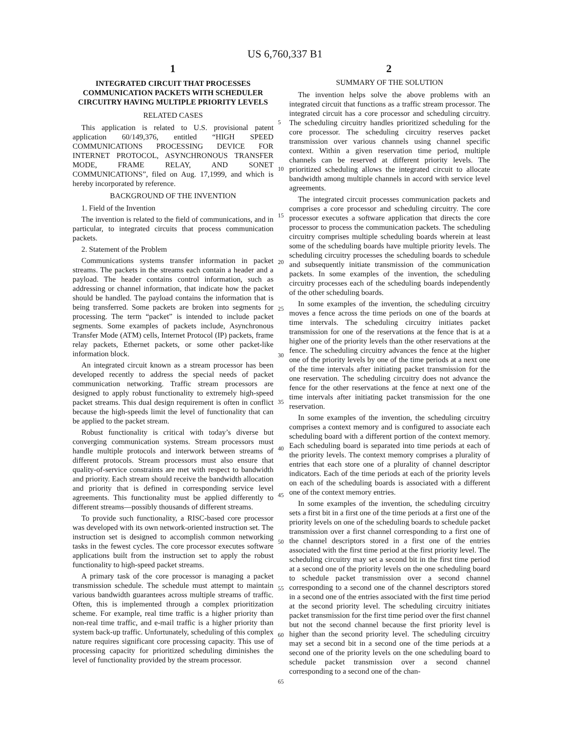US 6,760,337 B1
1 2
INTEGRATED CIRCUIT THAT PROCESSES COMMUNICATION PACKETS WITH SCHEDULER CIRCUITRY HAVING MULTIPLE PRIORITY LEVELS
RELATED CASES
This application is related to U.S. provisional patent application 60/149,376, entitled “HIGH SPEED COMMUNICATIONS PROCESSING DEVICE FOR INTERNET PROTOCOL, ASYNCHRONOUS TRANSFER MODE, FRAME RELAY, AND SONET COMMUNICATIONS”, filed on Aug. 17,1999, and which is hereby incorporated by reference.
BACKGROUND OF THE INVENTION
1. Field of the Invention
The invention is related to the field of communications, and in particular, to integrated circuits that process communication packets.
2. Statement of the Problem
Communications systems transfer information in packet streams. The packets in the streams each contain a header and a payload. The header contains control information, such as addressing or channel information, that indicate how the packet should be handled. The payload contains the information that is being transferred. Some packets are broken into segments for processing. The term “packet” is intended to include packet segments. Some examples of packets include, Asynchronous Transfer Mode (ATM) cells, Internet Protocol (IP) packets, frame relay packets, Ethernet packets, or some other packet-like information block.
An integrated circuit known as a stream processor has been developed recently to address the special needs of packet communication networking. Traffic stream processors are designed to apply robust functionality to extremely high-speed packet streams. This dual design requirement is often in conflict because the high-speeds limit the level of functionality that can be applied to the packet stream.
Robust functionality is critical with today’s diverse but converging communication systems. Stream processors must handle multiple protocols and interwork between streams of different protocols. Stream processors must also ensure that quality-of-service constraints are met with respect to bandwidth and priority. Each stream should receive the bandwidth allocation and priority that is defined in corresponding service level agreements. This functionality must be applied differently to different streams—possibly thousands of different streams.
To provide such functionality, a RISC-based core processor was developed with its own network-oriented instruction set. The instruction set is designed to accomplish common networking tasks in the fewest cycles. The core processor executes software applications built from the instruction set to apply the robust functionality to high-speed packet streams.
A primary task of the core processor is managing a packet transmission schedule. The schedule must attempt to maintain various bandwidth guarantees across multiple streams of traffic. Often, this is implemented through a complex prioritization scheme. For example, real time traffic is a higher priority than non-real time traffic, and e-mail traffic is a higher priority than system back-up traffic. Unfortunately, scheduling of this complex nature requires significant core processing capacity. This use of processing capacity for prioritized scheduling diminishes the level of functionality provided by the stream processor.
SUMMARY OF THE SOLUTION
The invention helps solve the above problems with an integrated circuit that functions as a traffic stream processor. The integrated circuit has a core processor and scheduling circuitry. The scheduling circuitry handles prioritized scheduling for the core processor. The scheduling circuitry reserves packet transmission over various channels using channel specific context. Within a given reservation time period, multiple channels can be reserved at different priority levels. The prioritized scheduling allows the integrated circuit to allocate bandwidth among multiple channels in accord with service level agreements.
The integrated circuit processes communication packets and comprises a core processor and scheduling circuitry. The core processor executes a software application that directs the core processor to process the communication packets. The scheduling circuitry comprises multiple scheduling boards wherein at least some of the scheduling boards have multiple priority levels. The scheduling circuitry processes the scheduling boards to schedule and subsequently initiate transmission of the communication packets. In some examples of the invention, the scheduling circuitry processes each of the scheduling boards independently of the other scheduling boards.
In some examples of the invention, the scheduling circuitry moves a fence across the time periods on one of the boards at time intervals. The scheduling circuitry initiates packet transmission for one of the reservations at the fence that is at a higher one of the priority levels than the other reservations at the fence. The scheduling circuitry advances the fence at the higher one of the priority levels by one of the time periods at a next one of the time intervals after initiating packet transmission for the one reservation. The scheduling circuitry does not advance the fence for the other reservations at the fence at next one of the time intervals after initiating packet transmission for the one reservation.
In some examples of the invention, the scheduling circuitry comprises a context memory and is configured to associate each scheduling board with a different portion of the context memory. Each scheduling board is separated into time periods at each of the priority levels. The context memory comprises a plurality of entries that each store one of a plurality of channel descriptor indicators. Each of the time periods at each of the priority levels on each of the scheduling boards is associated with a different one of the context memory entries.
In some examples of the invention, the scheduling circuitry sets a first bit in a first one of the time periods at a first one of the priority levels on one of the scheduling boards to schedule packet transmission over a first channel corresponding to a first one of the channel descriptors stored in a first one of the entries associated with the first time period at the first priority level. The scheduling circuitry may set a second bit in the first time period at a second one of the priority levels on the one scheduling board to schedule packet transmission over a second channel corresponding to a second one of the channel descriptors stored in a second one of the entries associated with the first time period at the second priority level. The scheduling circuitry initiates packet transmission for the first time period over the first channel but not the second channel because the first priority level is higher than the second priority level. The scheduling circuitry may set a second bit in a second one of the time periods at a second one of the priority levels on the one scheduling board to schedule packet transmission over a second channel corresponding to a second one of the chan-
5
10
15
20
25
30
35
40
45
50
55
60
65